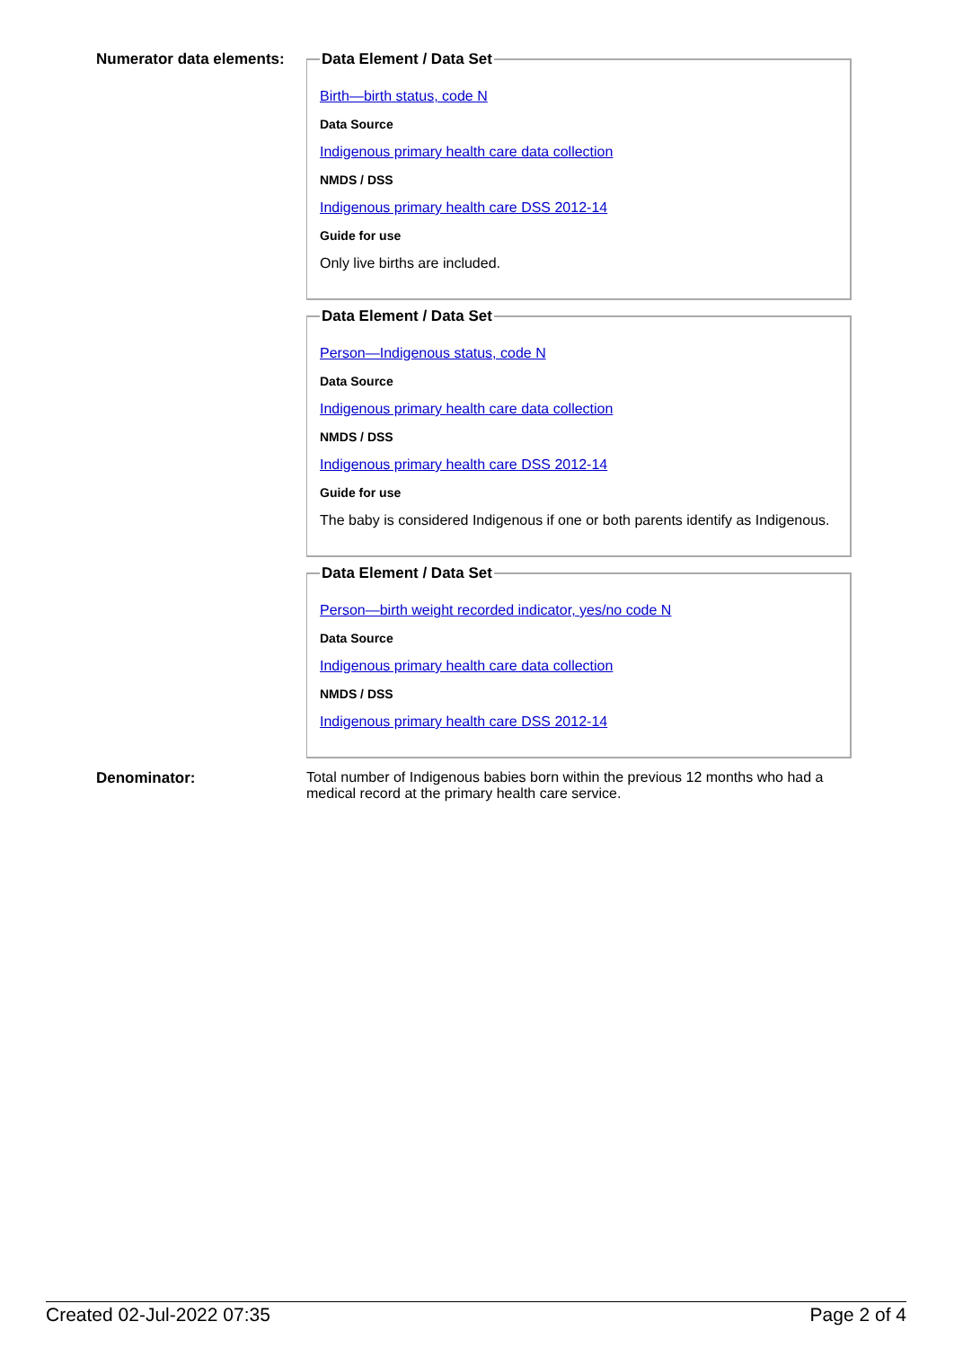Numerator data elements:
Data Element / Data Set
Birth—birth status, code N
Data Source
Indigenous primary health care data collection
NMDS / DSS
Indigenous primary health care DSS 2012-14
Guide for use
Only live births are included.
Data Element / Data Set
Person—Indigenous status, code N
Data Source
Indigenous primary health care data collection
NMDS / DSS
Indigenous primary health care DSS 2012-14
Guide for use
The baby is considered Indigenous if one or both parents identify as Indigenous.
Data Element / Data Set
Person—birth weight recorded indicator, yes/no code N
Data Source
Indigenous primary health care data collection
NMDS / DSS
Indigenous primary health care DSS 2012-14
Denominator: Total number of Indigenous babies born within the previous 12 months who had a medical record at the primary health care service.
Created 02-Jul-2022 07:35 Page 2 of 4